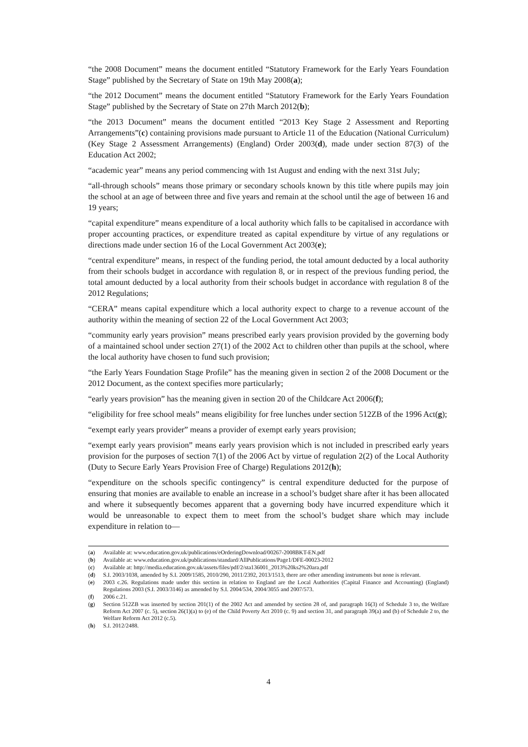“the 2008 Document” means the document entitled “Statutory Framework for the Early Years Foundation Stage” published by the Secretary of State on 19th May 2008(a);
“the 2012 Document” means the document entitled “Statutory Framework for the Early Years Foundation Stage” published by the Secretary of State on 27th March 2012(b);
“the 2013 Document” means the document entitled “2013 Key Stage 2 Assessment and Reporting Arrangements”(c) containing provisions made pursuant to Article 11 of the Education (National Curriculum) (Key Stage 2 Assessment Arrangements) (England) Order 2003(d), made under section 87(3) of the Education Act 2002;
“academic year” means any period commencing with 1st August and ending with the next 31st July;
“all-through schools” means those primary or secondary schools known by this title where pupils may join the school at an age of between three and five years and remain at the school until the age of between 16 and 19 years;
“capital expenditure” means expenditure of a local authority which falls to be capitalised in accordance with proper accounting practices, or expenditure treated as capital expenditure by virtue of any regulations or directions made under section 16 of the Local Government Act 2003(e);
“central expenditure” means, in respect of the funding period, the total amount deducted by a local authority from their schools budget in accordance with regulation 8, or in respect of the previous funding period, the total amount deducted by a local authority from their schools budget in accordance with regulation 8 of the 2012 Regulations;
“CERA” means capital expenditure which a local authority expect to charge to a revenue account of the authority within the meaning of section 22 of the Local Government Act 2003;
“community early years provision” means prescribed early years provision provided by the governing body of a maintained school under section 27(1) of the 2002 Act to children other than pupils at the school, where the local authority have chosen to fund such provision;
“the Early Years Foundation Stage Profile” has the meaning given in section 2 of the 2008 Document or the 2012 Document, as the context specifies more particularly;
“early years provision” has the meaning given in section 20 of the Childcare Act 2006(f);
“eligibility for free school meals” means eligibility for free lunches under section 512ZB of the 1996 Act(g);
“exempt early years provider” means a provider of exempt early years provision;
“exempt early years provision” means early years provision which is not included in prescribed early years provision for the purposes of section 7(1) of the 2006 Act by virtue of regulation 2(2) of the Local Authority (Duty to Secure Early Years Provision Free of Charge) Regulations 2012(h);
“expenditure on the schools specific contingency” is central expenditure deducted for the purpose of ensuring that monies are available to enable an increase in a school’s budget share after it has been allocated and where it subsequently becomes apparent that a governing body have incurred expenditure which it would be unreasonable to expect them to meet from the school’s budget share which may include expenditure in relation to—
(a) Available at: www.education.gov.uk/publications/eOrderingDownload/00267-2008BKT-EN.pdf
(b) Available at: www.education.gov.uk/publications/standard/AllPublications/Page1/DFE-00023-2012
(c) Available at: http://media.education.gov.uk/assets/files/pdf/2/sta136001_2013%20ks2%20ara.pdf
(d) S.I. 2003/1038, amended by S.I. 2009/1585, 2010/290, 2011/2392, 2013/1513, there are other amending instruments but none is relevant.
(e) 2003 c.26. Regulations made under this section in relation to England are the Local Authorities (Capital Finance and Accounting) (England) Regulations 2003 (S.I. 2003/3146) as amended by S.I. 2004/534, 2004/3055 and 2007/573.
(f) 2006 c.21.
(g) Section 512ZB was inserted by section 201(1) of the 2002 Act and amended by section 28 of, and paragraph 16(3) of Schedule 3 to, the Welfare Reform Act 2007 (c. 5), section 26(1)(a) to (e) of the Child Poverty Act 2010 (c. 9) and section 31, and paragraph 39(a) and (b) of Schedule 2 to, the Welfare Reform Act 2012 (c.5).
(h) S.I. 2012/2488.
4